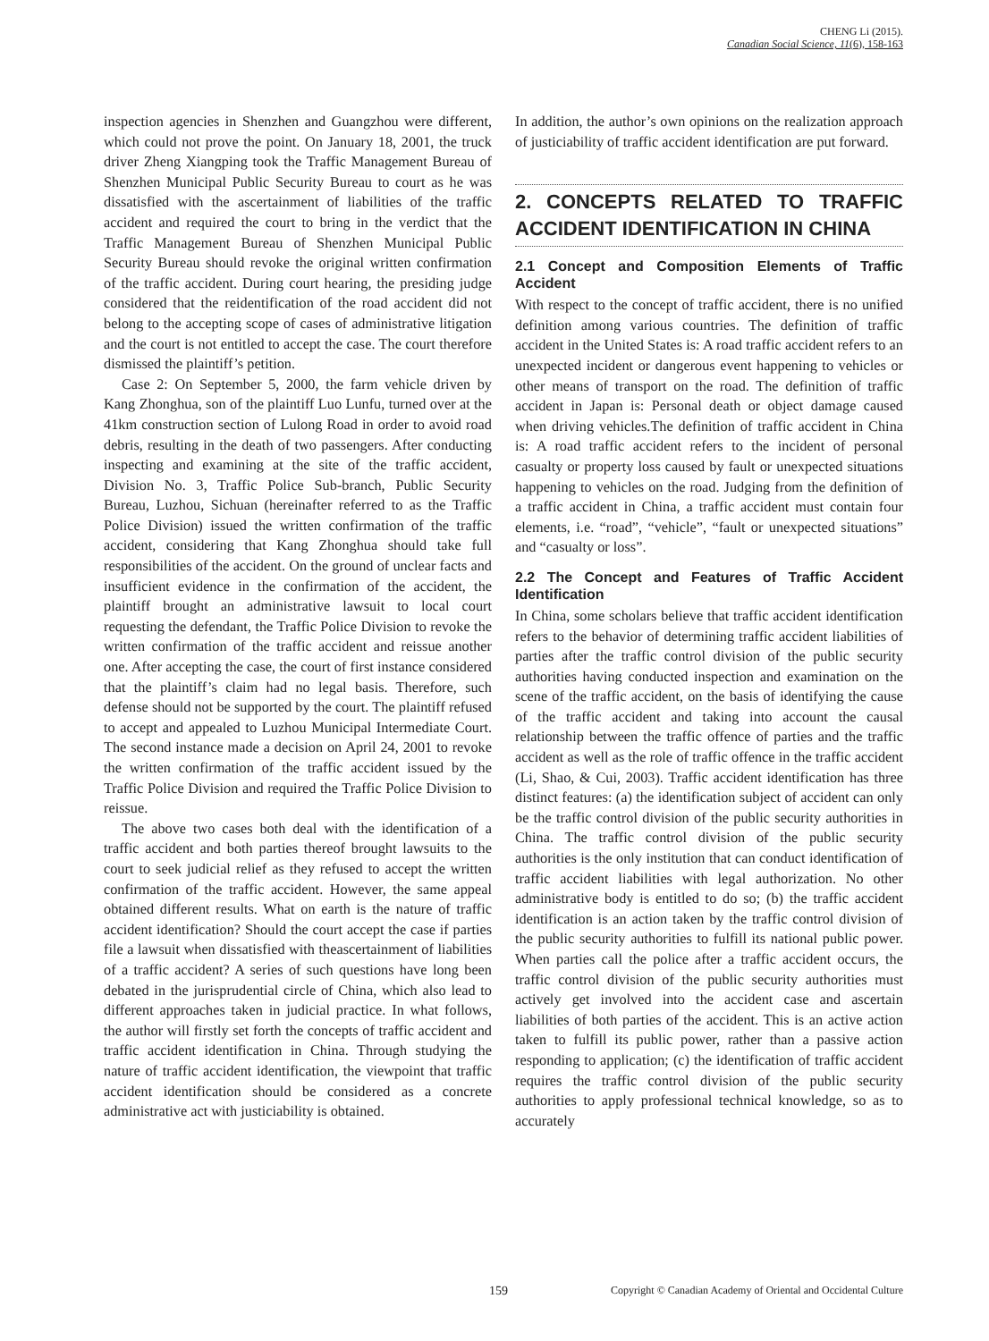CHENG Li (2015).
Canadian Social Science, 11(6), 158-163
inspection agencies in Shenzhen and Guangzhou were different, which could not prove the point. On January 18, 2001, the truck driver Zheng Xiangping took the Traffic Management Bureau of Shenzhen Municipal Public Security Bureau to court as he was dissatisfied with the ascertainment of liabilities of the traffic accident and required the court to bring in the verdict that the Traffic Management Bureau of Shenzhen Municipal Public Security Bureau should revoke the original written confirmation of the traffic accident. During court hearing, the presiding judge considered that the reidentification of the road accident did not belong to the accepting scope of cases of administrative litigation and the court is not entitled to accept the case. The court therefore dismissed the plaintiff’s petition.
Case 2: On September 5, 2000, the farm vehicle driven by Kang Zhonghua, son of the plaintiff Luo Lunfu, turned over at the 41km construction section of Lulong Road in order to avoid road debris, resulting in the death of two passengers. After conducting inspecting and examining at the site of the traffic accident, Division No. 3, Traffic Police Sub-branch, Public Security Bureau, Luzhou, Sichuan (hereinafter referred to as the Traffic Police Division) issued the written confirmation of the traffic accident, considering that Kang Zhonghua should take full responsibilities of the accident. On the ground of unclear facts and insufficient evidence in the confirmation of the accident, the plaintiff brought an administrative lawsuit to local court requesting the defendant, the Traffic Police Division to revoke the written confirmation of the traffic accident and reissue another one. After accepting the case, the court of first instance considered that the plaintiff’s claim had no legal basis. Therefore, such defense should not be supported by the court. The plaintiff refused to accept and appealed to Luzhou Municipal Intermediate Court. The second instance made a decision on April 24, 2001 to revoke the written confirmation of the traffic accident issued by the Traffic Police Division and required the Traffic Police Division to reissue.
The above two cases both deal with the identification of a traffic accident and both parties thereof brought lawsuits to the court to seek judicial relief as they refused to accept the written confirmation of the traffic accident. However, the same appeal obtained different results. What on earth is the nature of traffic accident identification? Should the court accept the case if parties file a lawsuit when dissatisfied with theascertainment of liabilities of a traffic accident? A series of such questions have long been debated in the jurisprudential circle of China, which also lead to different approaches taken in judicial practice. In what follows, the author will firstly set forth the concepts of traffic accident and traffic accident identification in China. Through studying the nature of traffic accident identification, the viewpoint that traffic accident identification should be considered as a concrete administrative act with justiciability is obtained.
In addition, the author’s own opinions on the realization approach of justiciability of traffic accident identification are put forward.
2. CONCEPTS RELATED TO TRAFFIC ACCIDENT IDENTIFICATION IN CHINA
2.1 Concept and Composition Elements of Traffic Accident
With respect to the concept of traffic accident, there is no unified definition among various countries. The definition of traffic accident in the United States is: A road traffic accident refers to an unexpected incident or dangerous event happening to vehicles or other means of transport on the road. The definition of traffic accident in Japan is: Personal death or object damage caused when driving vehicles.The definition of traffic accident in China is: A road traffic accident refers to the incident of personal casualty or property loss caused by fault or unexpected situations happening to vehicles on the road. Judging from the definition of a traffic accident in China, a traffic accident must contain four elements, i.e. “road”, “vehicle”, “fault or unexpected situations” and “casualty or loss”.
2.2 The Concept and Features of Traffic Accident Identification
In China, some scholars believe that traffic accident identification refers to the behavior of determining traffic accident liabilities of parties after the traffic control division of the public security authorities having conducted inspection and examination on the scene of the traffic accident, on the basis of identifying the cause of the traffic accident and taking into account the causal relationship between the traffic offence of parties and the traffic accident as well as the role of traffic offence in the traffic accident (Li, Shao, & Cui, 2003). Traffic accident identification has three distinct features: (a) the identification subject of accident can only be the traffic control division of the public security authorities in China. The traffic control division of the public security authorities is the only institution that can conduct identification of traffic accident liabilities with legal authorization. No other administrative body is entitled to do so; (b) the traffic accident identification is an action taken by the traffic control division of the public security authorities to fulfill its national public power. When parties call the police after a traffic accident occurs, the traffic control division of the public security authorities must actively get involved into the accident case and ascertain liabilities of both parties of the accident. This is an active action taken to fulfill its public power, rather than a passive action responding to application; (c) the identification of traffic accident requires the traffic control division of the public security authorities to apply professional technical knowledge, so as to accurately
159 Copyright © Canadian Academy of Oriental and Occidental Culture